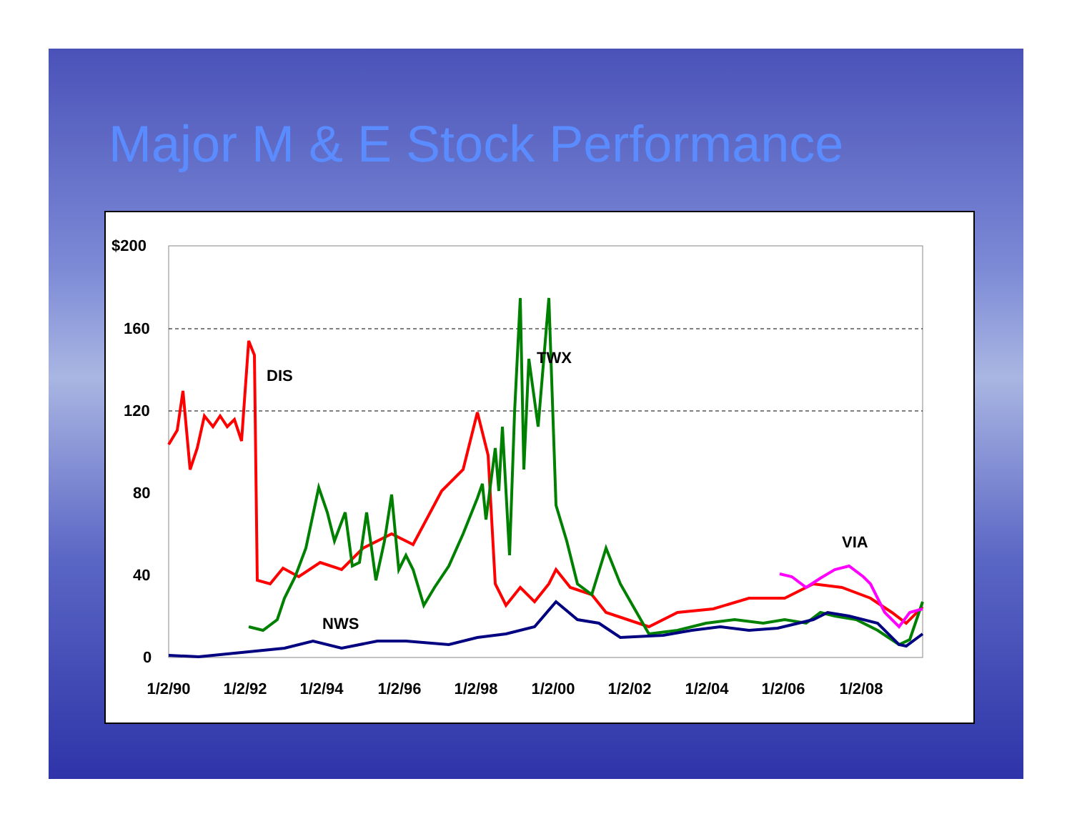Major M & E Stock Performance
$200
160
120
80
40
0
1/2/90
1/2/92
1/2/94
1/2/96
1/2/98
1/2/00
1/2/02
1/2/04
1/2/06
1/2/08
DIS
TWX
NWS
VIA